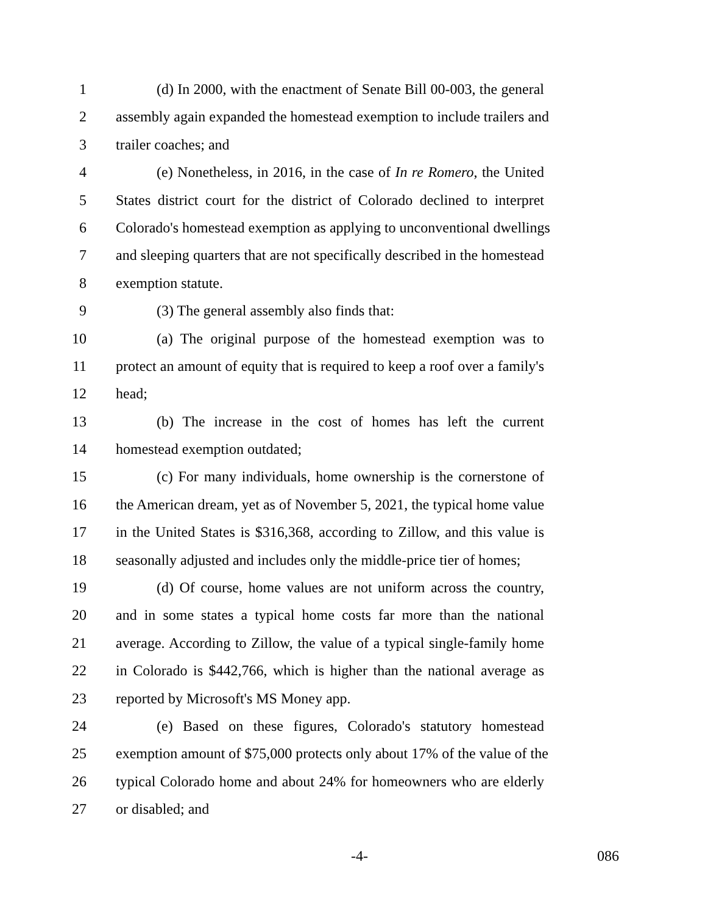1 (d) In 2000, with the enactment of Senate Bill 00-003, the general
2 assembly again expanded the homestead exemption to include trailers and
3 trailer coaches; and
4 (e) Nonetheless, in 2016, in the case of In re Romero, the United
5 States district court for the district of Colorado declined to interpret
6 Colorado's homestead exemption as applying to unconventional dwellings
7 and sleeping quarters that are not specifically described in the homestead
8 exemption statute.
9 (3) The general assembly also finds that:
10 (a) The original purpose of the homestead exemption was to
11 protect an amount of equity that is required to keep a roof over a family's
12 head;
13 (b) The increase in the cost of homes has left the current
14 homestead exemption outdated;
15 (c) For many individuals, home ownership is the cornerstone of
16 the American dream, yet as of November 5, 2021, the typical home value
17 in the United States is $316,368, according to Zillow, and this value is
18 seasonally adjusted and includes only the middle-price tier of homes;
19 (d) Of course, home values are not uniform across the country,
20 and in some states a typical home costs far more than the national
21 average. According to Zillow, the value of a typical single-family home
22 in Colorado is $442,766, which is higher than the national average as
23 reported by Microsoft's MS Money app.
24 (e) Based on these figures, Colorado's statutory homestead
25 exemption amount of $75,000 protects only about 17% of the value of the
26 typical Colorado home and about 24% for homeowners who are elderly
27 or disabled; and
-4- 086